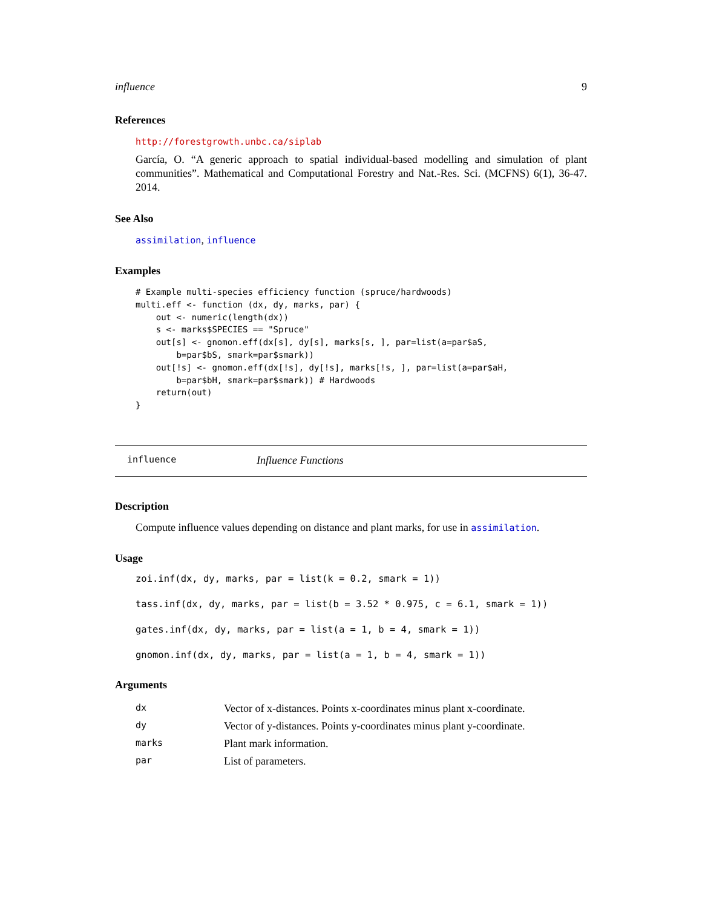influence 9
References
http://forestgrowth.unbc.ca/siplab
García, O. “A generic approach to spatial individual-based modelling and simulation of plant communities”. Mathematical and Computational Forestry and Nat.-Res. Sci. (MCFNS) 6(1), 36-47. 2014.
See Also
assimilation, influence
Examples
# Example multi-species efficiency function (spruce/hardwoods)
multi.eff <- function (dx, dy, marks, par) {
    out <- numeric(length(dx))
    s <- marks$SPECIES == "Spruce"
    out[s] <- gnomon.eff(dx[s], dy[s], marks[s, ], par=list(a=par$aS,
        b=par$bS, smark=par$smark))
    out[!s] <- gnomon.eff(dx[!s], dy[!s], marks[!s, ], par=list(a=par$aH,
        b=par$bH, smark=par$smark)) # Hardwoods
    return(out)
}
influence Influence Functions
Description
Compute influence values depending on distance and plant marks, for use in assimilation.
Usage
zoi.inf(dx, dy, marks, par = list(k = 0.2, smark = 1))
tass.inf(dx, dy, marks, par = list(b = 3.52 * 0.975, c = 6.1, smark = 1))
gates.inf(dx, dy, marks, par = list(a = 1, b = 4, smark = 1))
gnomon.inf(dx, dy, marks, par = list(a = 1, b = 4, smark = 1))
Arguments
| dx | Vector of x-distances. Points x-coordinates minus plant x-coordinate. |
| dy | Vector of y-distances. Points y-coordinates minus plant y-coordinate. |
| marks | Plant mark information. |
| par | List of parameters. |